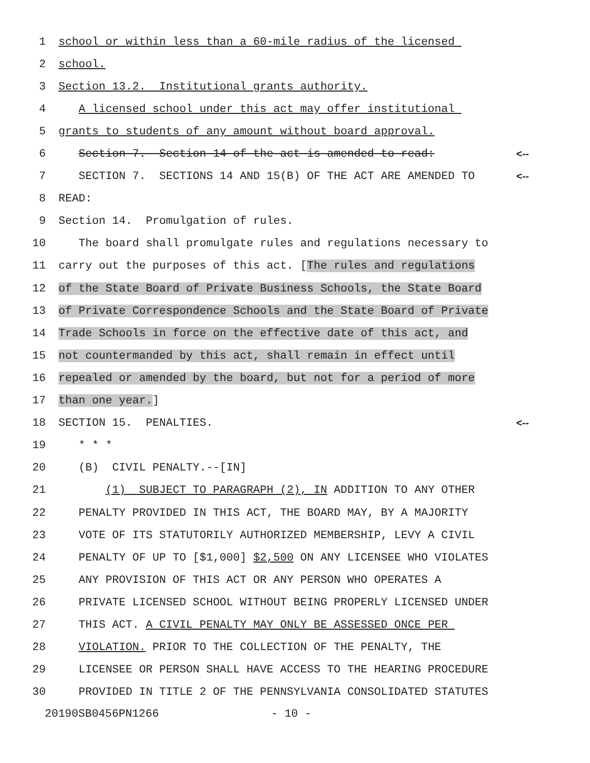1 school or within less than a 60-mile radius of the licensed
2 school.
3 Section 13.2. Institutional grants authority.
4 A licensed school under this act may offer institutional
5 grants to students of any amount without board approval.
6 Section 7. Section 14 of the act is amended to read: <--
7 SECTION 7. SECTIONS 14 AND 15(B) OF THE ACT ARE AMENDED TO <--
8 READ:
9 Section 14. Promulgation of rules.
10 The board shall promulgate rules and regulations necessary to
11 carry out the purposes of this act. [The rules and regulations
12 of the State Board of Private Business Schools, the State Board
13 of Private Correspondence Schools and the State Board of Private
14 Trade Schools in force on the effective date of this act, and
15 not countermanded by this act, shall remain in effect until
16 repealed or amended by the board, but not for a period of more
17 than one year.]
18 SECTION 15. PENALTIES. <--
19 * * *
20 (B) CIVIL PENALTY.--[IN]
21 (1) SUBJECT TO PARAGRAPH (2), IN ADDITION TO ANY OTHER
22 PENALTY PROVIDED IN THIS ACT, THE BOARD MAY, BY A MAJORITY
23 VOTE OF ITS STATUTORILY AUTHORIZED MEMBERSHIP, LEVY A CIVIL
24 PENALTY OF UP TO [$1,000] $2,500 ON ANY LICENSEE WHO VIOLATES
25 ANY PROVISION OF THIS ACT OR ANY PERSON WHO OPERATES A
26 PRIVATE LICENSED SCHOOL WITHOUT BEING PROPERLY LICENSED UNDER
27 THIS ACT. A CIVIL PENALTY MAY ONLY BE ASSESSED ONCE PER
28 VIOLATION. PRIOR TO THE COLLECTION OF THE PENALTY, THE
29 LICENSEE OR PERSON SHALL HAVE ACCESS TO THE HEARING PROCEDURE
30 PROVIDED IN TITLE 2 OF THE PENNSYLVANIA CONSOLIDATED STATUTES
20190SB0456PN1266 - 10 -